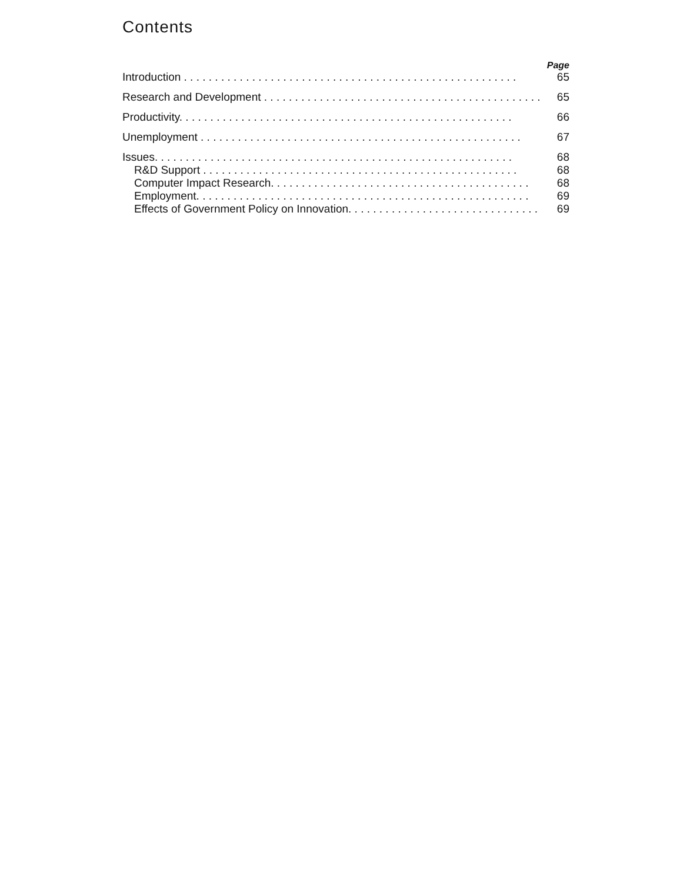Contents
Page
Introduction . . . . . . . . . . . . . . . . . . . . . . . . . . . . . . . . . . . . . . . . . . . . . . . . . . . . . . 65
Research and Development . . . . . . . . . . . . . . . . . . . . . . . . . . . . . . . . . . . . . . . . . . . . . 65
Productivity. . . . . . . . . . . . . . . . . . . . . . . . . . . . . . . . . . . . . . . . . . . . . . . . . . . . . . 66
Unemployment . . . . . . . . . . . . . . . . . . . . . . . . . . . . . . . . . . . . . . . . . . . . . . . . . . . . 67
Issues. . . . . . . . . . . . . . . . . . . . . . . . . . . . . . . . . . . . . . . . . . . . . . . . . . . . . . . . . . 68
R&D Support . . . . . . . . . . . . . . . . . . . . . . . . . . . . . . . . . . . . . . . . . . . . . . . . . . . 68
Computer Impact Research. . . . . . . . . . . . . . . . . . . . . . . . . . . . . . . . . . . . . . . . . . 68
Employment. . . . . . . . . . . . . . . . . . . . . . . . . . . . . . . . . . . . . . . . . . . . . . . . . . . . . . 69
Effects of Government Policy on Innovation. . . . . . . . . . . . . . . . . . . . . . . . . . . . . . . 69